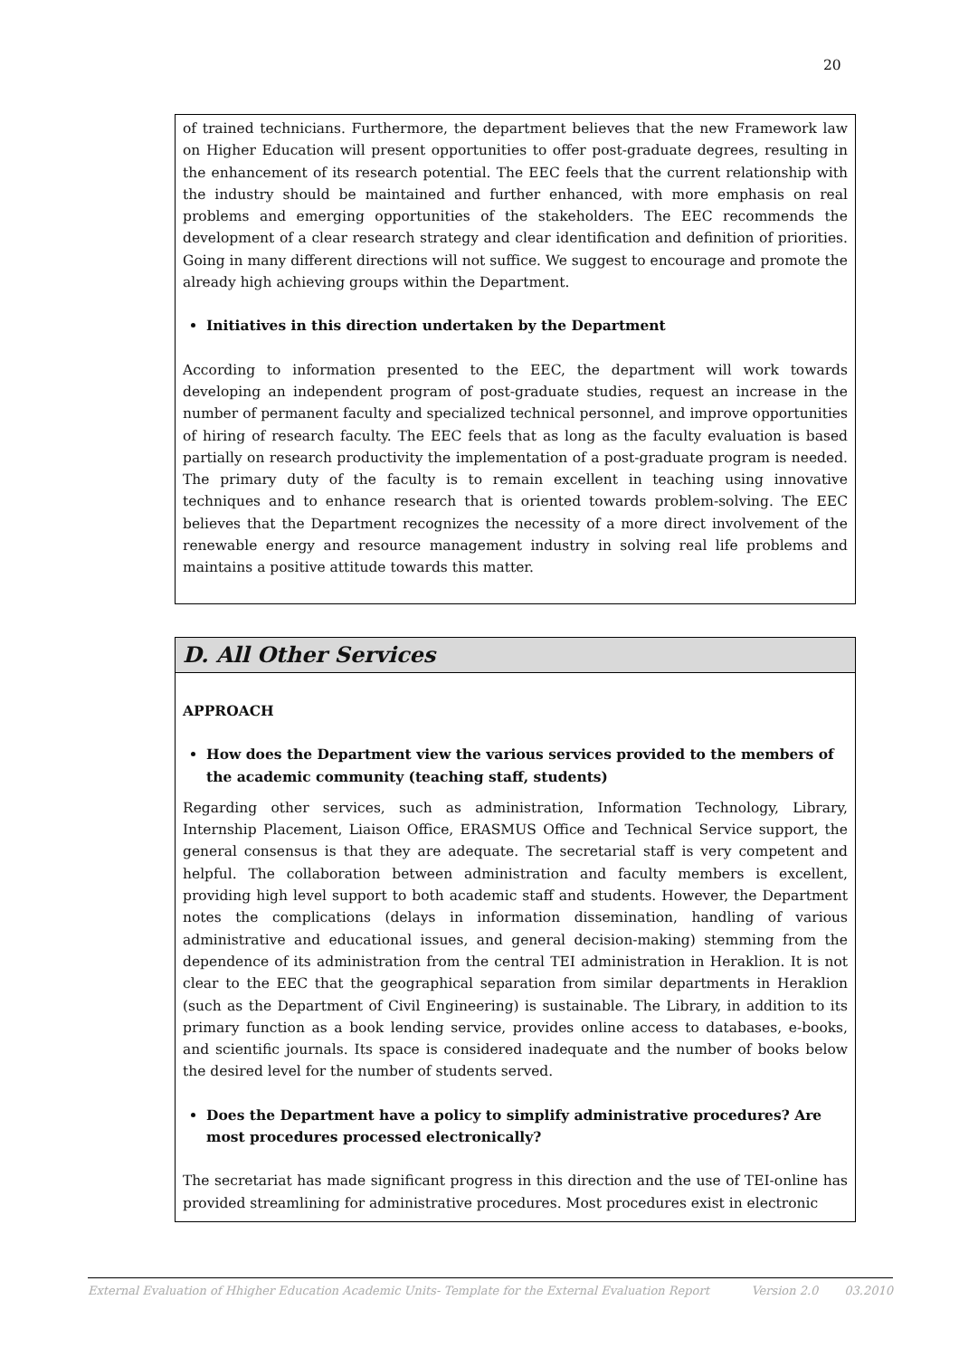20
of trained technicians. Furthermore, the department believes that the new Framework law on Higher Education will present opportunities to offer post-graduate degrees, resulting in the enhancement of its research potential. The EEC feels that the current relationship with the industry should be maintained and further enhanced, with more emphasis on real problems and emerging opportunities of the stakeholders. The EEC recommends the development of a clear research strategy and clear identification and definition of priorities. Going in many different directions will not suffice. We suggest to encourage and promote the already high achieving groups within the Department.
Initiatives in this direction undertaken by the Department
According to information presented to the EEC, the department will work towards developing an independent program of post-graduate studies, request an increase in the number of permanent faculty and specialized technical personnel, and improve opportunities of hiring of research faculty. The EEC feels that as long as the faculty evaluation is based partially on research productivity the implementation of a post-graduate program is needed. The primary duty of the faculty is to remain excellent in teaching using innovative techniques and to enhance research that is oriented towards problem-solving. The EEC believes that the Department recognizes the necessity of a more direct involvement of the renewable energy and resource management industry in solving real life problems and maintains a positive attitude towards this matter.
D. All Other Services
APPROACH
How does the Department view the various services provided to the members of the academic community (teaching staff, students)
Regarding other services, such as administration, Information Technology, Library, Internship Placement, Liaison Office, ERASMUS Office and Technical Service support, the general consensus is that they are adequate. The secretarial staff is very competent and helpful. The collaboration between administration and faculty members is excellent, providing high level support to both academic staff and students. However, the Department notes the complications (delays in information dissemination, handling of various administrative and educational issues, and general decision-making) stemming from the dependence of its administration from the central TEI administration in Heraklion. It is not clear to the EEC that the geographical separation from similar departments in Heraklion (such as the Department of Civil Engineering) is sustainable. The Library, in addition to its primary function as a book lending service, provides online access to databases, e-books, and scientific journals. Its space is considered inadequate and the number of books below the desired level for the number of students served.
Does the Department have a policy to simplify administrative procedures? Are most procedures processed electronically?
The secretariat has made significant progress in this direction and the use of TEI-online has provided streamlining for administrative procedures. Most procedures exist in electronic
External Evaluation of Hhigher Education Academic Units- Template for the External Evaluation Report Version 2.0 03.2010